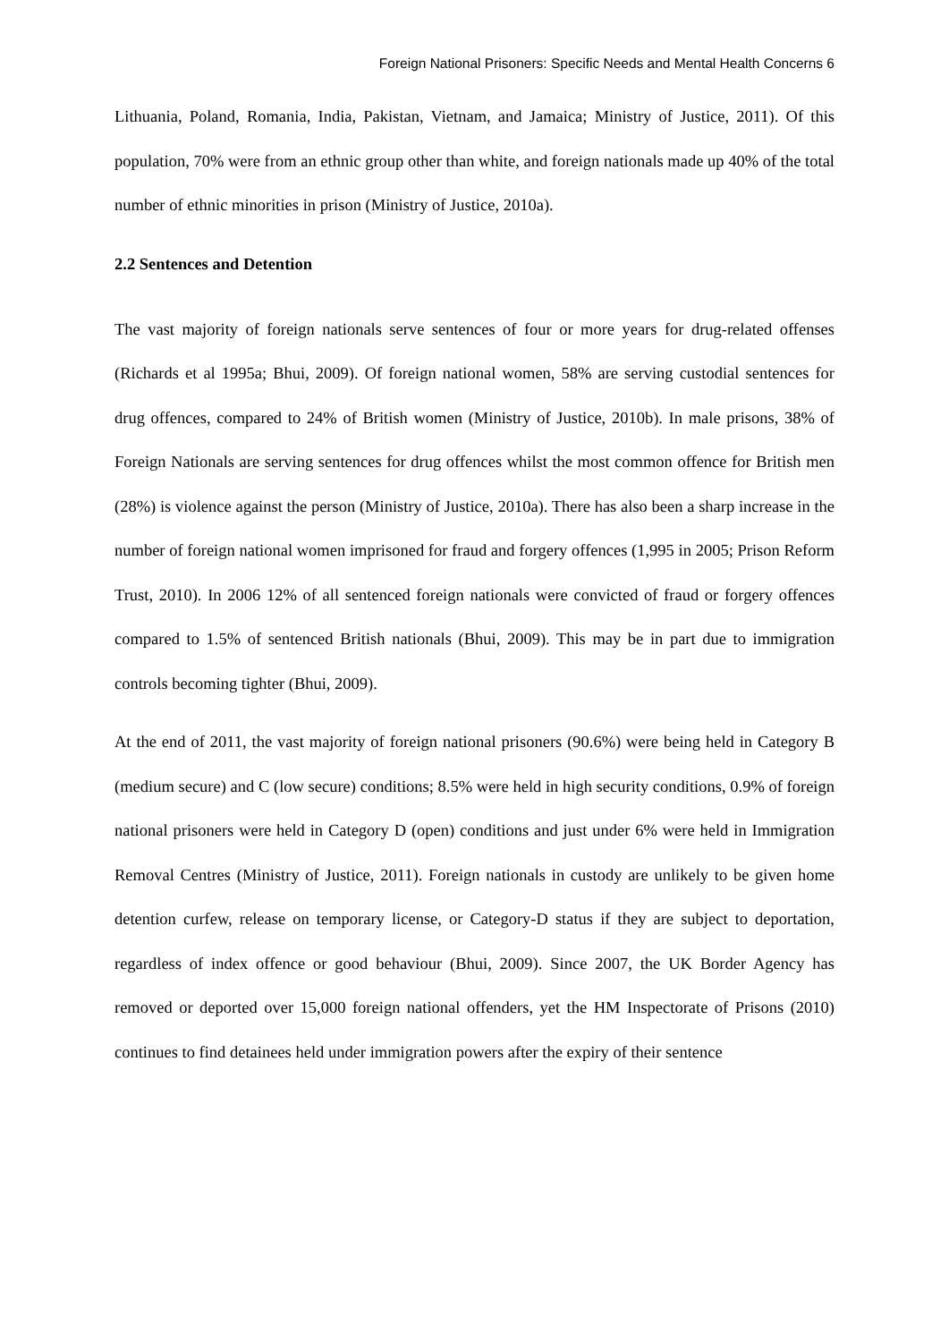Foreign National Prisoners: Specific Needs and Mental Health Concerns 6
Lithuania, Poland, Romania, India, Pakistan, Vietnam, and Jamaica; Ministry of Justice, 2011). Of this population, 70% were from an ethnic group other than white, and foreign nationals made up 40% of the total number of ethnic minorities in prison (Ministry of Justice, 2010a).
2.2 Sentences and Detention
The vast majority of foreign nationals serve sentences of four or more years for drug-related offenses (Richards et al 1995a; Bhui, 2009). Of foreign national women, 58% are serving custodial sentences for drug offences, compared to 24% of British women (Ministry of Justice, 2010b). In male prisons, 38% of Foreign Nationals are serving sentences for drug offences whilst the most common offence for British men (28%) is violence against the person (Ministry of Justice, 2010a). There has also been a sharp increase in the number of foreign national women imprisoned for fraud and forgery offences (1,995 in 2005; Prison Reform Trust, 2010). In 2006 12% of all sentenced foreign nationals were convicted of fraud or forgery offences compared to 1.5% of sentenced British nationals (Bhui, 2009). This may be in part due to immigration controls becoming tighter (Bhui, 2009).
At the end of 2011, the vast majority of foreign national prisoners (90.6%) were being held in Category B (medium secure) and C (low secure) conditions; 8.5% were held in high security conditions, 0.9% of foreign national prisoners were held in Category D (open) conditions and just under 6% were held in Immigration Removal Centres (Ministry of Justice, 2011). Foreign nationals in custody are unlikely to be given home detention curfew, release on temporary license, or Category-D status if they are subject to deportation, regardless of index offence or good behaviour (Bhui, 2009). Since 2007, the UK Border Agency has removed or deported over 15,000 foreign national offenders, yet the HM Inspectorate of Prisons (2010) continues to find detainees held under immigration powers after the expiry of their sentence